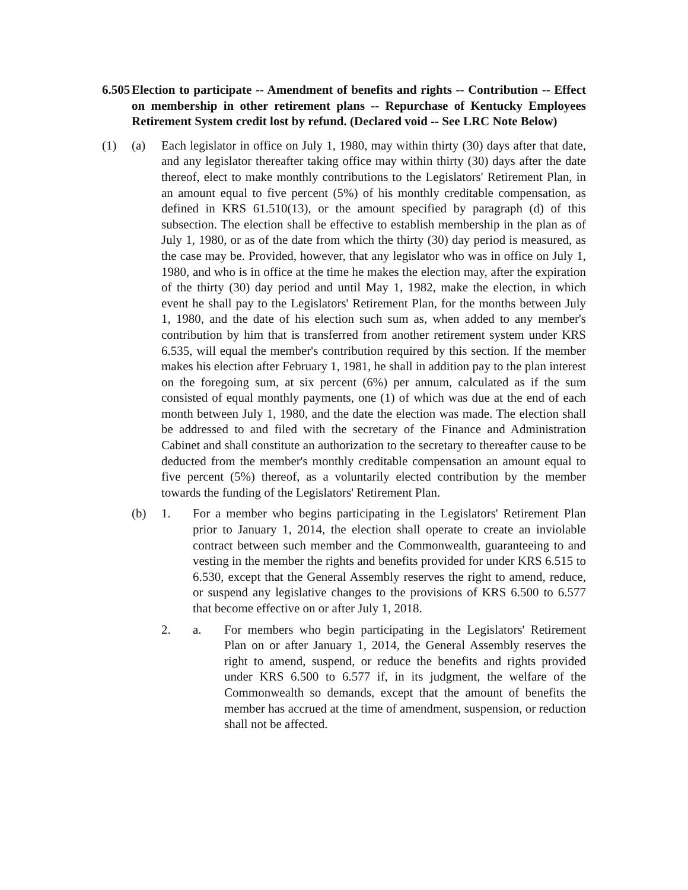6.505 Election to participate -- Amendment of benefits and rights -- Contribution -- Effect on membership in other retirement plans -- Repurchase of Kentucky Employees Retirement System credit lost by refund. (Declared void -- See LRC Note Below)
(1) (a) Each legislator in office on July 1, 1980, may within thirty (30) days after that date, and any legislator thereafter taking office may within thirty (30) days after the date thereof, elect to make monthly contributions to the Legislators' Retirement Plan, in an amount equal to five percent (5%) of his monthly creditable compensation, as defined in KRS 61.510(13), or the amount specified by paragraph (d) of this subsection. The election shall be effective to establish membership in the plan as of July 1, 1980, or as of the date from which the thirty (30) day period is measured, as the case may be. Provided, however, that any legislator who was in office on July 1, 1980, and who is in office at the time he makes the election may, after the expiration of the thirty (30) day period and until May 1, 1982, make the election, in which event he shall pay to the Legislators' Retirement Plan, for the months between July 1, 1980, and the date of his election such sum as, when added to any member's contribution by him that is transferred from another retirement system under KRS 6.535, will equal the member's contribution required by this section. If the member makes his election after February 1, 1981, he shall in addition pay to the plan interest on the foregoing sum, at six percent (6%) per annum, calculated as if the sum consisted of equal monthly payments, one (1) of which was due at the end of each month between July 1, 1980, and the date the election was made. The election shall be addressed to and filed with the secretary of the Finance and Administration Cabinet and shall constitute an authorization to the secretary to thereafter cause to be deducted from the member's monthly creditable compensation an amount equal to five percent (5%) thereof, as a voluntarily elected contribution by the member towards the funding of the Legislators' Retirement Plan.
(b) 1. For a member who begins participating in the Legislators' Retirement Plan prior to January 1, 2014, the election shall operate to create an inviolable contract between such member and the Commonwealth, guaranteeing to and vesting in the member the rights and benefits provided for under KRS 6.515 to 6.530, except that the General Assembly reserves the right to amend, reduce, or suspend any legislative changes to the provisions of KRS 6.500 to 6.577 that become effective on or after July 1, 2018.
2. a. For members who begin participating in the Legislators' Retirement Plan on or after January 1, 2014, the General Assembly reserves the right to amend, suspend, or reduce the benefits and rights provided under KRS 6.500 to 6.577 if, in its judgment, the welfare of the Commonwealth so demands, except that the amount of benefits the member has accrued at the time of amendment, suspension, or reduction shall not be affected.